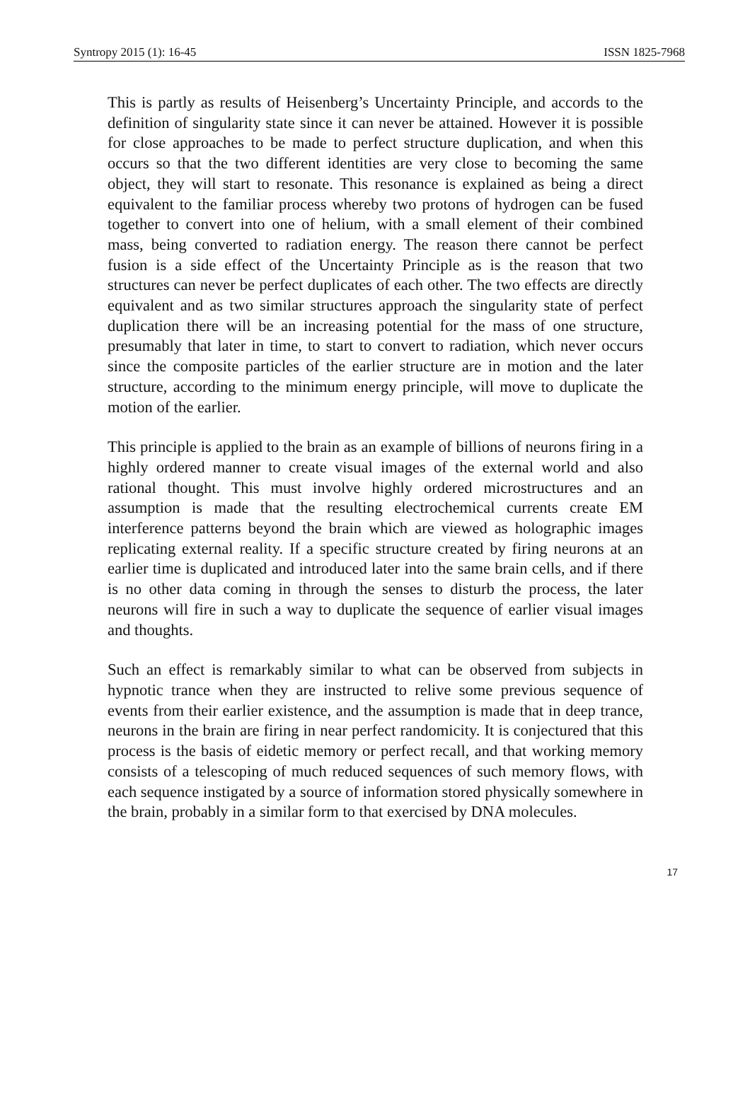Syntropy 2015 (1): 16-45 ISSN 1825-7968
This is partly as results of Heisenberg’s Uncertainty Principle, and accords to the definition of singularity state since it can never be attained. However it is possible for close approaches to be made to perfect structure duplication, and when this occurs so that the two different identities are very close to becoming the same object, they will start to resonate. This resonance is explained as being a direct equivalent to the familiar process whereby two protons of hydrogen can be fused together to convert into one of helium, with a small element of their combined mass, being converted to radiation energy. The reason there cannot be perfect fusion is a side effect of the Uncertainty Principle as is the reason that two structures can never be perfect duplicates of each other. The two effects are directly equivalent and as two similar structures approach the singularity state of perfect duplication there will be an increasing potential for the mass of one structure, presumably that later in time, to start to convert to radiation, which never occurs since the composite particles of the earlier structure are in motion and the later structure, according to the minimum energy principle, will move to duplicate the motion of the earlier.
This principle is applied to the brain as an example of billions of neurons firing in a highly ordered manner to create visual images of the external world and also rational thought. This must involve highly ordered microstructures and an assumption is made that the resulting electrochemical currents create EM interference patterns beyond the brain which are viewed as holographic images replicating external reality. If a specific structure created by firing neurons at an earlier time is duplicated and introduced later into the same brain cells, and if there is no other data coming in through the senses to disturb the process, the later neurons will fire in such a way to duplicate the sequence of earlier visual images and thoughts.
Such an effect is remarkably similar to what can be observed from subjects in hypnotic trance when they are instructed to relive some previous sequence of events from their earlier existence, and the assumption is made that in deep trance, neurons in the brain are firing in near perfect randomicity. It is conjectured that this process is the basis of eidetic memory or perfect recall, and that working memory consists of a telescoping of much reduced sequences of such memory flows, with each sequence instigated by a source of information stored physically somewhere in the brain, probably in a similar form to that exercised by DNA molecules.
17